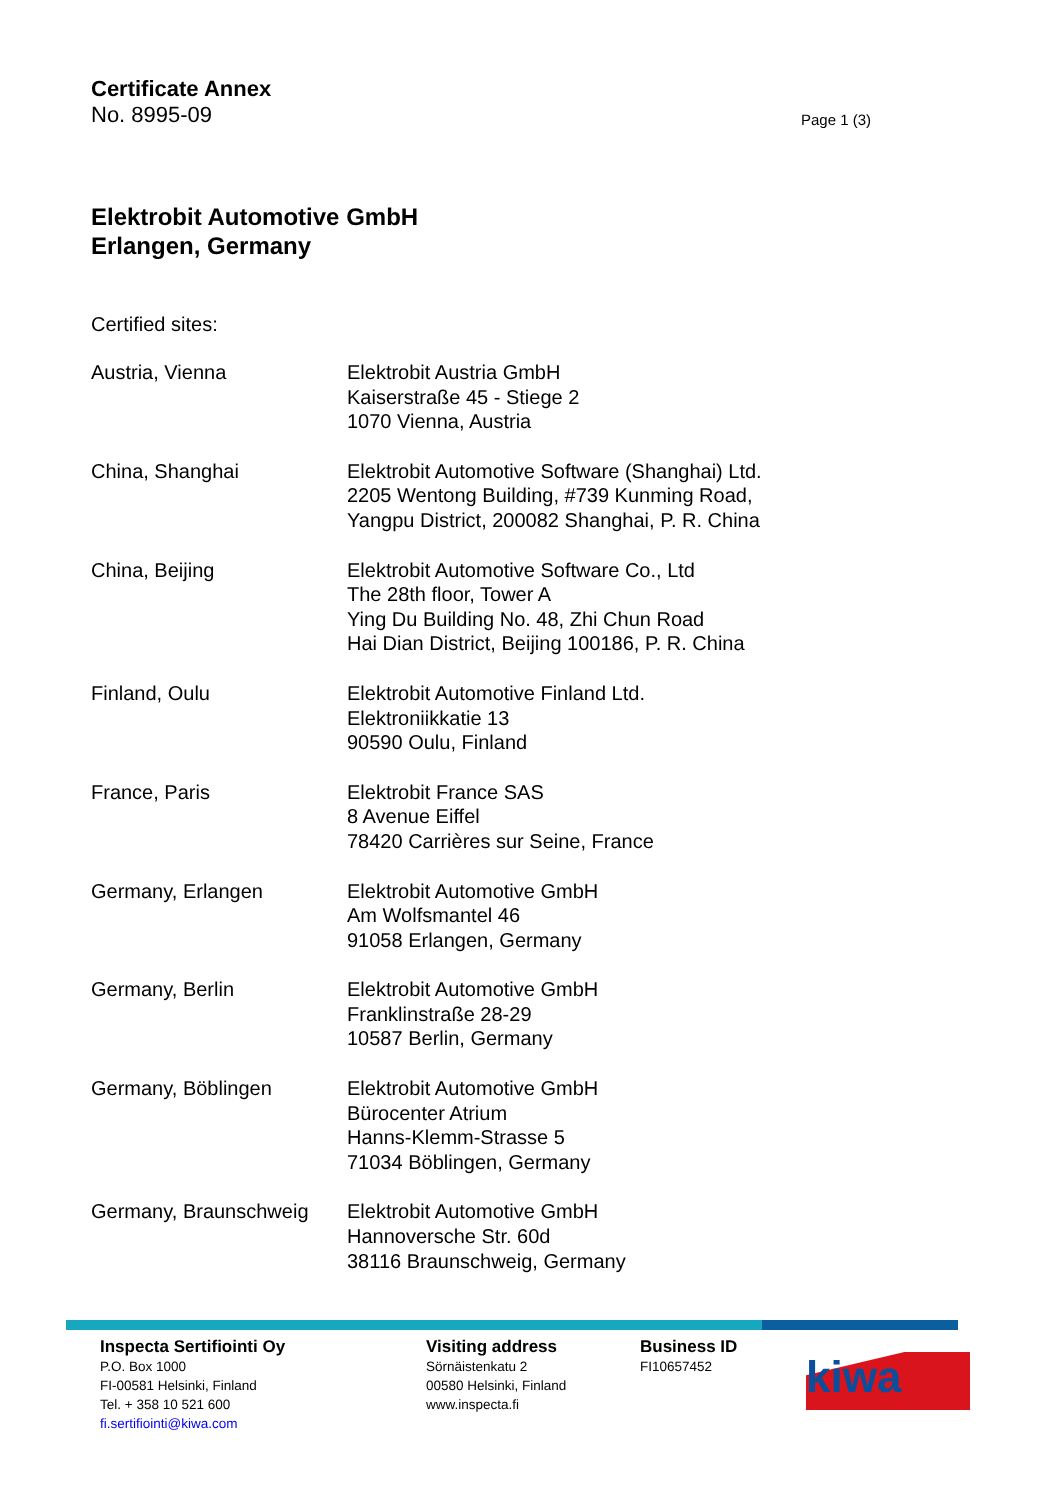Certificate Annex
No. 8995-09 Page 1 (3)
Elektrobit Automotive GmbH
Erlangen, Germany
Certified sites:
| Austria, Vienna | Elektrobit Austria GmbH Kaiserstraße 45 - Stiege 2 1070 Vienna, Austria |
| China, Shanghai | Elektrobit Automotive Software (Shanghai) Ltd. 2205 Wentong Building, #739 Kunming Road, Yangpu District, 200082 Shanghai, P. R. China |
| China, Beijing | Elektrobit Automotive Software Co., Ltd The 28th floor, Tower A Ying Du Building No. 48, Zhi Chun Road Hai Dian District, Beijing 100186, P. R. China |
| Finland, Oulu | Elektrobit Automotive Finland Ltd. Elektroniikkatie 13 90590 Oulu, Finland |
| France, Paris | Elektrobit France SAS 8 Avenue Eiffel 78420 Carrières sur Seine, France |
| Germany, Erlangen | Elektrobit Automotive GmbH Am Wolfsmantel 46 91058 Erlangen, Germany |
| Germany, Berlin | Elektrobit Automotive GmbH Franklinstraße 28-29 10587 Berlin, Germany |
| Germany, Böblingen | Elektrobit Automotive GmbH Bürocenter Atrium Hanns-Klemm-Strasse 5 71034 Böblingen, Germany |
| Germany, Braunschweig | Elektrobit Automotive GmbH Hannoversche Str. 60d 38116 Braunschweig, Germany |
Inspecta Sertifiointi Oy
P.O. Box 1000
FI-00581 Helsinki, Finland
Tel. + 358 10 521 600
fi.sertifiointi@kiwa.com
Visiting address
Sörnäistenkatu 2
00580 Helsinki, Finland
www.inspecta.fi
Business ID
FI10657452
kiwa